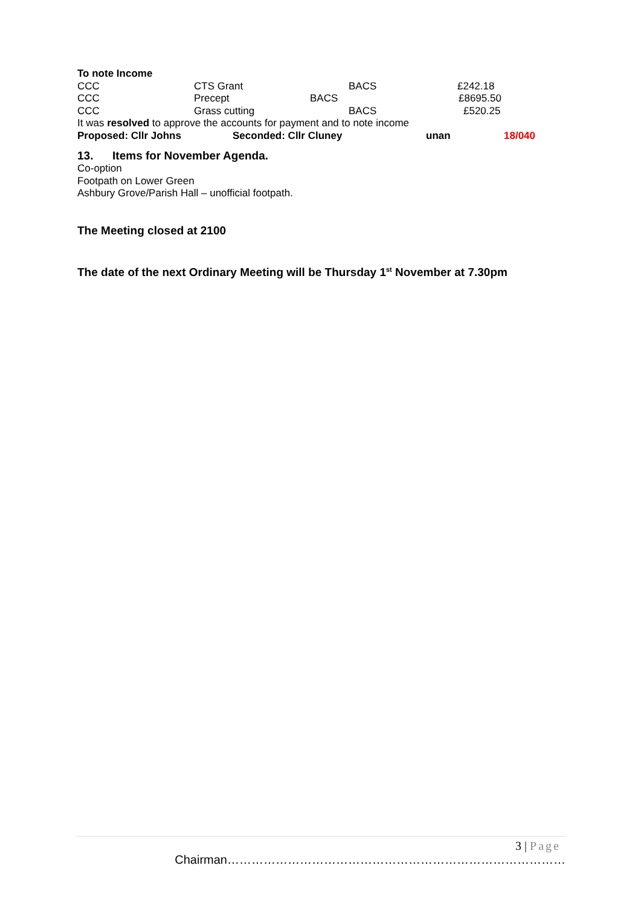To note Income
CCC CTS Grant BACS £242.18
CCC Precept BACS £8695.50
CCC Grass cutting BACS £520.25
It was resolved to approve the accounts for payment and to note income
Proposed: Cllr Johns Seconded: Cllr Cluney unan 18/040
13. Items for November Agenda.
Co-option
Footpath on Lower Green
Ashbury Grove/Parish Hall – unofficial footpath.
The Meeting closed at 2100
The date of the next Ordinary Meeting will be Thursday 1<sup>st</sup> November at 7.30pm
3 | Page
Chairman…………………………………………………………………………